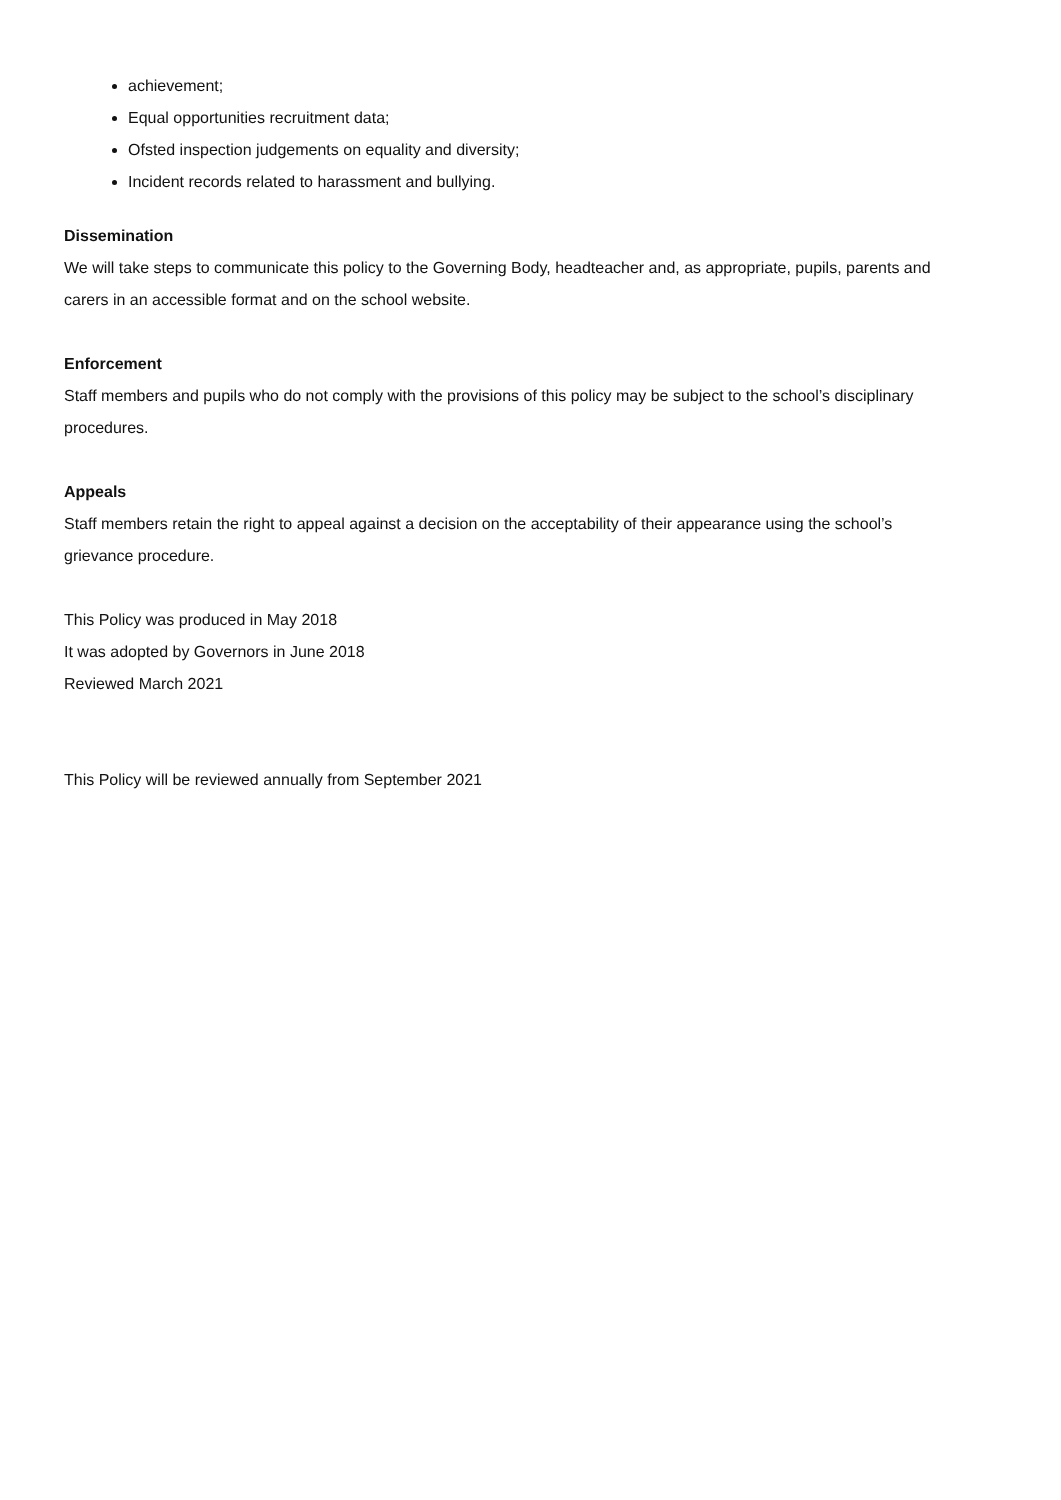achievement;
Equal opportunities recruitment data;
Ofsted inspection judgements on equality and diversity;
Incident records related to harassment and bullying.
Dissemination
We will take steps to communicate this policy to the Governing Body, headteacher and, as appropriate, pupils, parents and carers in an accessible format and on the school website.
Enforcement
Staff members and pupils who do not comply with the provisions of this policy may be subject to the school’s disciplinary procedures.
Appeals
Staff members retain the right to appeal against a decision on the acceptability of their appearance using the school’s grievance procedure.
This Policy was produced in May 2018
It was adopted by Governors in June 2018
Reviewed March 2021
This Policy will be reviewed annually from September 2021